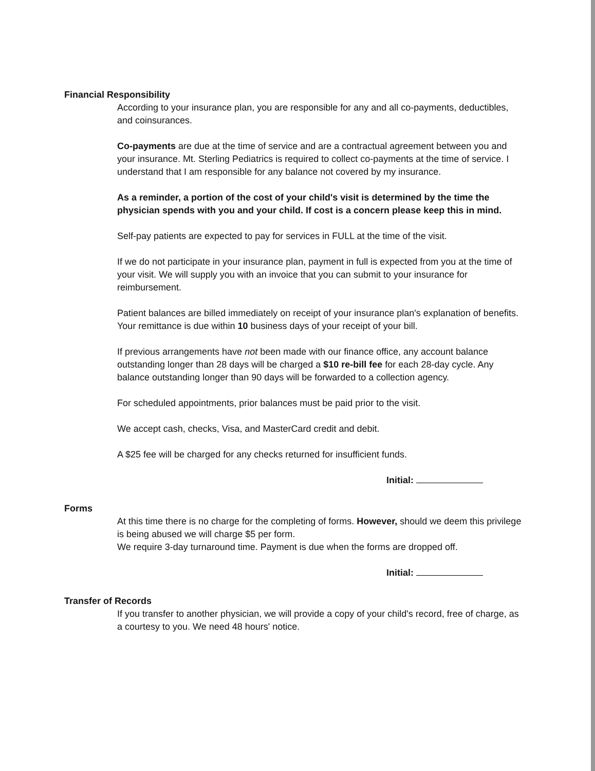Financial Responsibility
According to your insurance plan, you are responsible for any and all co-payments, deductibles, and coinsurances.
Co-payments are due at the time of service and are a contractual agreement between you and your insurance. Mt. Sterling Pediatrics is required to collect co-payments at the time of service. I understand that I am responsible for any balance not covered by my insurance.
As a reminder, a portion of the cost of your child's visit is determined by the time the physician spends with you and your child. If cost is a concern please keep this in mind.
Self-pay patients are expected to pay for services in FULL at the time of the visit.
If we do not participate in your insurance plan, payment in full is expected from you at the time of your visit. We will supply you with an invoice that you can submit to your insurance for reimbursement.
Patient balances are billed immediately on receipt of your insurance plan's explanation of benefits. Your remittance is due within 10 business days of your receipt of your bill.
If previous arrangements have not been made with our finance office, any account balance outstanding longer than 28 days will be charged a $10 re-bill fee for each 28-day cycle. Any balance outstanding longer than 90 days will be forwarded to a collection agency.
For scheduled appointments, prior balances must be paid prior to the visit.
We accept cash, checks, Visa, and MasterCard credit and debit.
A $25 fee will be charged for any checks returned for insufficient funds.
Initial:
Forms
At this time there is no charge for the completing of forms. However, should we deem this privilege is being abused we will charge $5 per form.
We require 3-day turnaround time. Payment is due when the forms are dropped off.
Initial:
Transfer of Records
If you transfer to another physician, we will provide a copy of your child's record, free of charge, as a courtesy to you. We need 48 hours' notice.